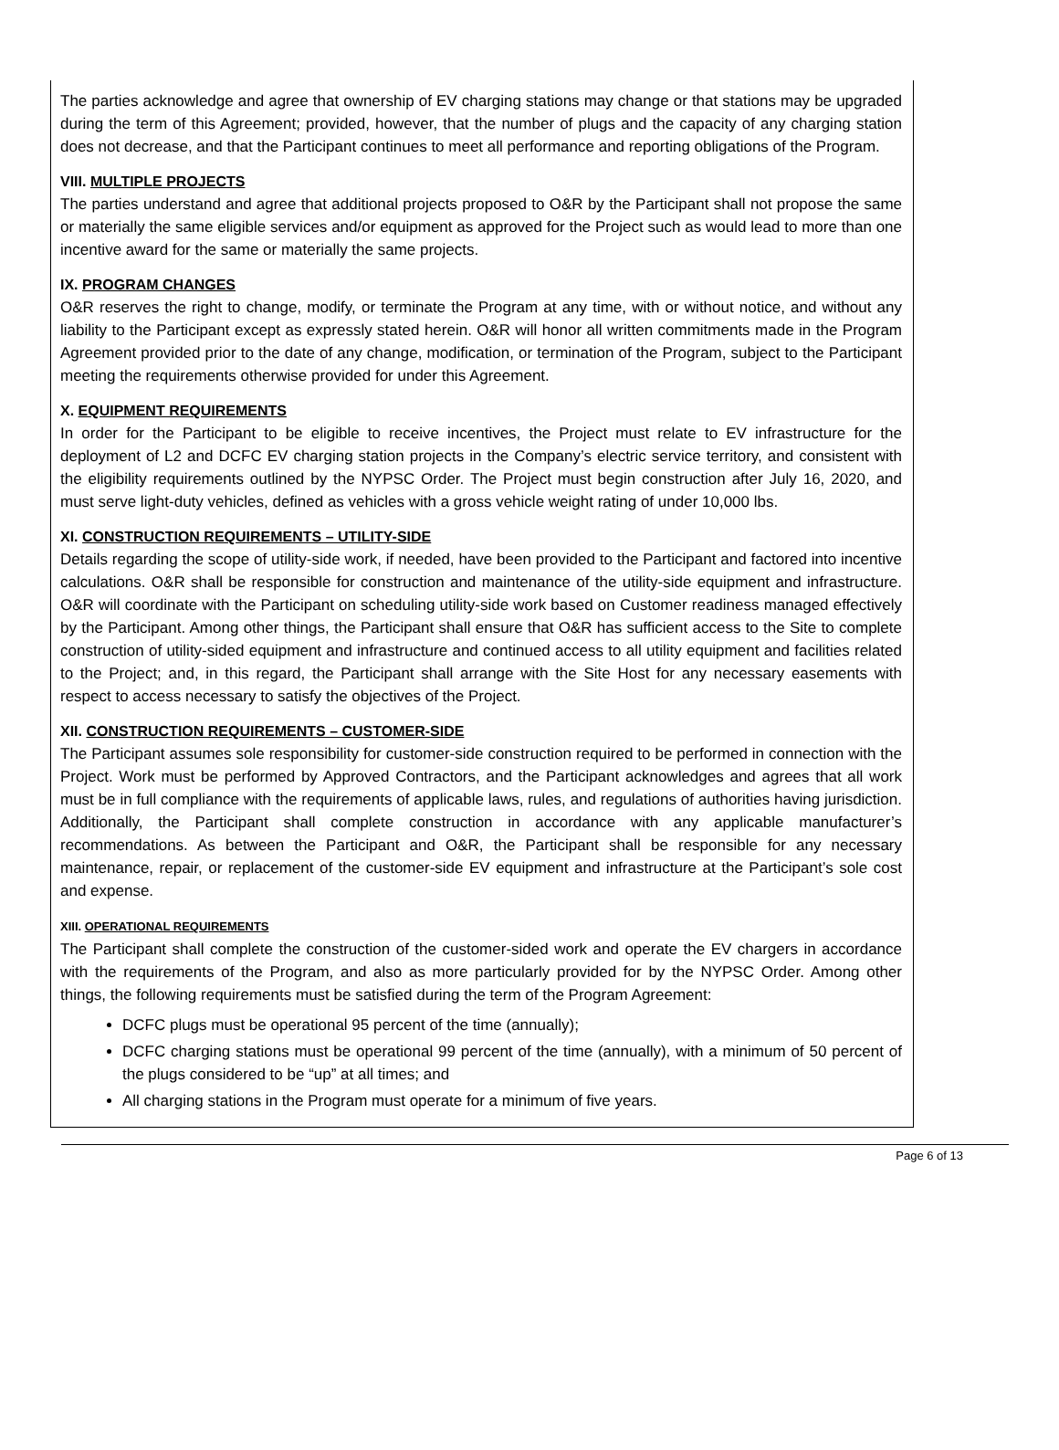The parties acknowledge and agree that ownership of EV charging stations may change or that stations may be upgraded during the term of this Agreement; provided, however, that the number of plugs and the capacity of any charging station does not decrease, and that the Participant continues to meet all performance and reporting obligations of the Program.
VIII. MULTIPLE PROJECTS
The parties understand and agree that additional projects proposed to O&R by the Participant shall not propose the same or materially the same eligible services and/or equipment as approved for the Project such as would lead to more than one incentive award for the same or materially the same projects.
IX. PROGRAM CHANGES
O&R reserves the right to change, modify, or terminate the Program at any time, with or without notice, and without any liability to the Participant except as expressly stated herein. O&R will honor all written commitments made in the Program Agreement provided prior to the date of any change, modification, or termination of the Program, subject to the Participant meeting the requirements otherwise provided for under this Agreement.
X. EQUIPMENT REQUIREMENTS
In order for the Participant to be eligible to receive incentives, the Project must relate to EV infrastructure for the deployment of L2 and DCFC EV charging station projects in the Company’s electric service territory, and consistent with the eligibility requirements outlined by the NYPSC Order. The Project must begin construction after July 16, 2020, and must serve light-duty vehicles, defined as vehicles with a gross vehicle weight rating of under 10,000 lbs.
XI. CONSTRUCTION REQUIREMENTS – UTILITY-SIDE
Details regarding the scope of utility-side work, if needed, have been provided to the Participant and factored into incentive calculations. O&R shall be responsible for construction and maintenance of the utility-side equipment and infrastructure. O&R will coordinate with the Participant on scheduling utility-side work based on Customer readiness managed effectively by the Participant. Among other things, the Participant shall ensure that O&R has sufficient access to the Site to complete construction of utility-sided equipment and infrastructure and continued access to all utility equipment and facilities related to the Project; and, in this regard, the Participant shall arrange with the Site Host for any necessary easements with respect to access necessary to satisfy the objectives of the Project.
XII. CONSTRUCTION REQUIREMENTS – CUSTOMER-SIDE
The Participant assumes sole responsibility for customer-side construction required to be performed in connection with the Project. Work must be performed by Approved Contractors, and the Participant acknowledges and agrees that all work must be in full compliance with the requirements of applicable laws, rules, and regulations of authorities having jurisdiction. Additionally, the Participant shall complete construction in accordance with any applicable manufacturer’s recommendations. As between the Participant and O&R, the Participant shall be responsible for any necessary maintenance, repair, or replacement of the customer-side EV equipment and infrastructure at the Participant’s sole cost and expense.
XIII. OPERATIONAL REQUIREMENTS
The Participant shall complete the construction of the customer-sided work and operate the EV chargers in accordance with the requirements of the Program, and also as more particularly provided for by the NYPSC Order. Among other things, the following requirements must be satisfied during the term of the Program Agreement:
DCFC plugs must be operational 95 percent of the time (annually);
DCFC charging stations must be operational 99 percent of the time (annually), with a minimum of 50 percent of the plugs considered to be “up” at all times; and
All charging stations in the Program must operate for a minimum of five years.
Page 6 of 13